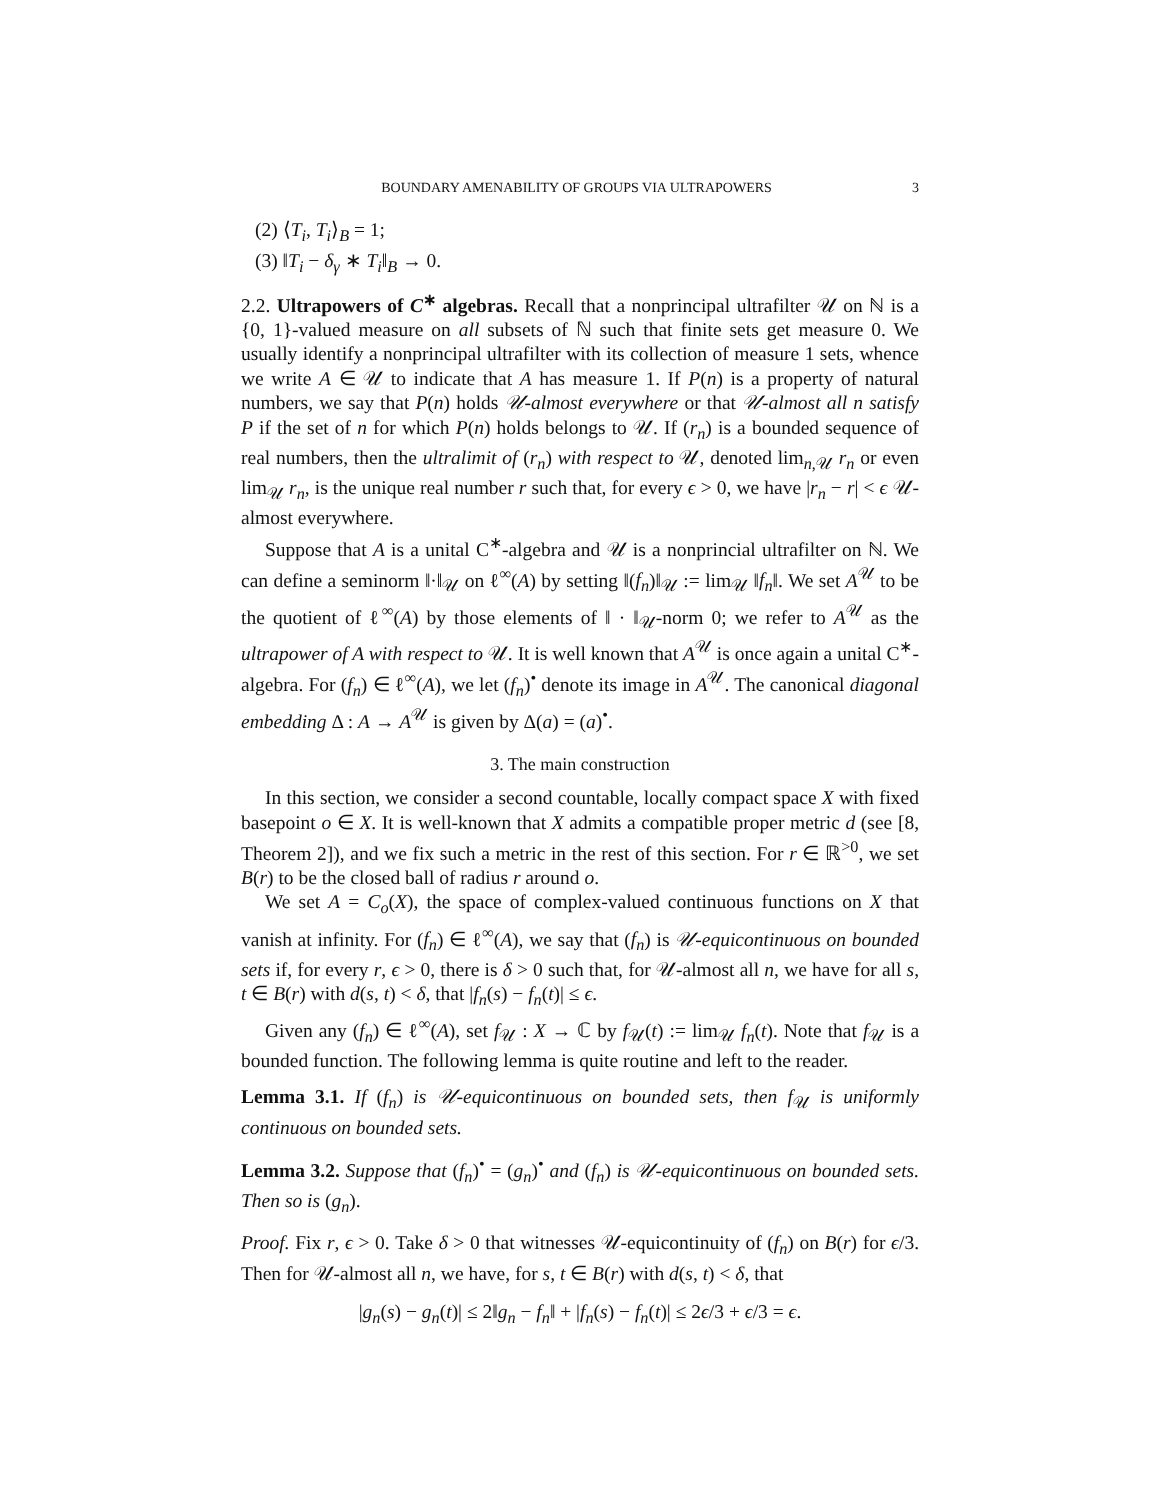BOUNDARY AMENABILITY OF GROUPS VIA ULTRAPOWERS 3
(2) ⟨T<sub>i</sub>, T<sub>i</sub>⟩<sub>B</sub> = 1;
(3) ‖T<sub>i</sub> − δ<sub>γ</sub> ∗ T<sub>i</sub>‖<sub>B</sub> → 0.
2.2. Ultrapowers of C<sup>∗</sup> algebras. Recall that a nonprincipal ultrafilter 𝒰 on ℕ is a {0, 1}-valued measure on all subsets of ℕ such that finite sets get measure 0. We usually identify a nonprincipal ultrafilter with its collection of measure 1 sets, whence we write A ∈ 𝒰 to indicate that A has measure 1. If P(n) is a property of natural numbers, we say that P(n) holds 𝒰-almost everywhere or that 𝒰-almost all n satisfy P if the set of n for which P(n) holds belongs to 𝒰. If (r<sub>n</sub>) is a bounded sequence of real numbers, then the ultralimit of (r<sub>n</sub>) with respect to 𝒰, denoted lim<sub>n,𝒰</sub> r<sub>n</sub> or even lim<sub>𝒰</sub> r<sub>n</sub>, is the unique real number r such that, for every ϵ > 0, we have |r<sub>n</sub> − r| < ϵ 𝒰-almost everywhere.
Suppose that A is a unital C<sup>∗</sup>-algebra and 𝒰 is a nonprincial ultrafilter on ℕ. We can define a seminorm ‖·‖<sub>𝒰</sub> on ℓ<sup>∞</sup>(A) by setting ‖(f<sub>n</sub>)‖<sub>𝒰</sub> := lim<sub>𝒰</sub> ‖f<sub>n</sub>‖. We set A<sup>𝒰</sup> to be the quotient of ℓ<sup>∞</sup>(A) by those elements of ‖ · ‖<sub>𝒰</sub>-norm 0; we refer to A<sup>𝒰</sup> as the ultrapower of A with respect to 𝒰. It is well known that A<sup>𝒰</sup> is once again a unital C<sup>∗</sup>-algebra. For (f<sub>n</sub>) ∈ ℓ<sup>∞</sup>(A), we let (f<sub>n</sub>)<sup>•</sup> denote its image in A<sup>𝒰</sup>. The canonical diagonal embedding Δ : A → A<sup>𝒰</sup> is given by Δ(a) = (a)<sup>•</sup>.
3. The main construction
In this section, we consider a second countable, locally compact space X with fixed basepoint o ∈ X. It is well-known that X admits a compatible proper metric d (see [8, Theorem 2]), and we fix such a metric in the rest of this section. For r ∈ ℝ<sup>>0</sup>, we set B(r) to be the closed ball of radius r around o.
We set A = C<sub>o</sub>(X), the space of complex-valued continuous functions on X that vanish at infinity. For (f<sub>n</sub>) ∈ ℓ<sup>∞</sup>(A), we say that (f<sub>n</sub>) is 𝒰-equicontinuous on bounded sets if, for every r, ϵ > 0, there is δ > 0 such that, for 𝒰-almost all n, we have for all s, t ∈ B(r) with d(s, t) < δ, that |f<sub>n</sub>(s) − f<sub>n</sub>(t)| ≤ ϵ.
Given any (f<sub>n</sub>) ∈ ℓ<sup>∞</sup>(A), set f<sub>𝒰</sub> : X → ℂ by f<sub>𝒰</sub>(t) := lim<sub>𝒰</sub> f<sub>n</sub>(t). Note that f<sub>𝒰</sub> is a bounded function. The following lemma is quite routine and left to the reader.
Lemma 3.1. If (f<sub>n</sub>) is 𝒰-equicontinuous on bounded sets, then f<sub>𝒰</sub> is uniformly continuous on bounded sets.
Lemma 3.2. Suppose that (f<sub>n</sub>)<sup>•</sup> = (g<sub>n</sub>)<sup>•</sup> and (f<sub>n</sub>) is 𝒰-equicontinuous on bounded sets. Then so is (g<sub>n</sub>).
Proof. Fix r, ϵ > 0. Take δ > 0 that witnesses 𝒰-equicontinuity of (f<sub>n</sub>) on B(r) for ϵ/3. Then for 𝒰-almost all n, we have, for s, t ∈ B(r) with d(s, t) < δ, that
|g<sub>n</sub>(s) − g<sub>n</sub>(t)| ≤ 2‖g<sub>n</sub> − f<sub>n</sub>‖ + |f<sub>n</sub>(s) − f<sub>n</sub>(t)| ≤ 2ϵ/3 + ϵ/3 = ϵ.